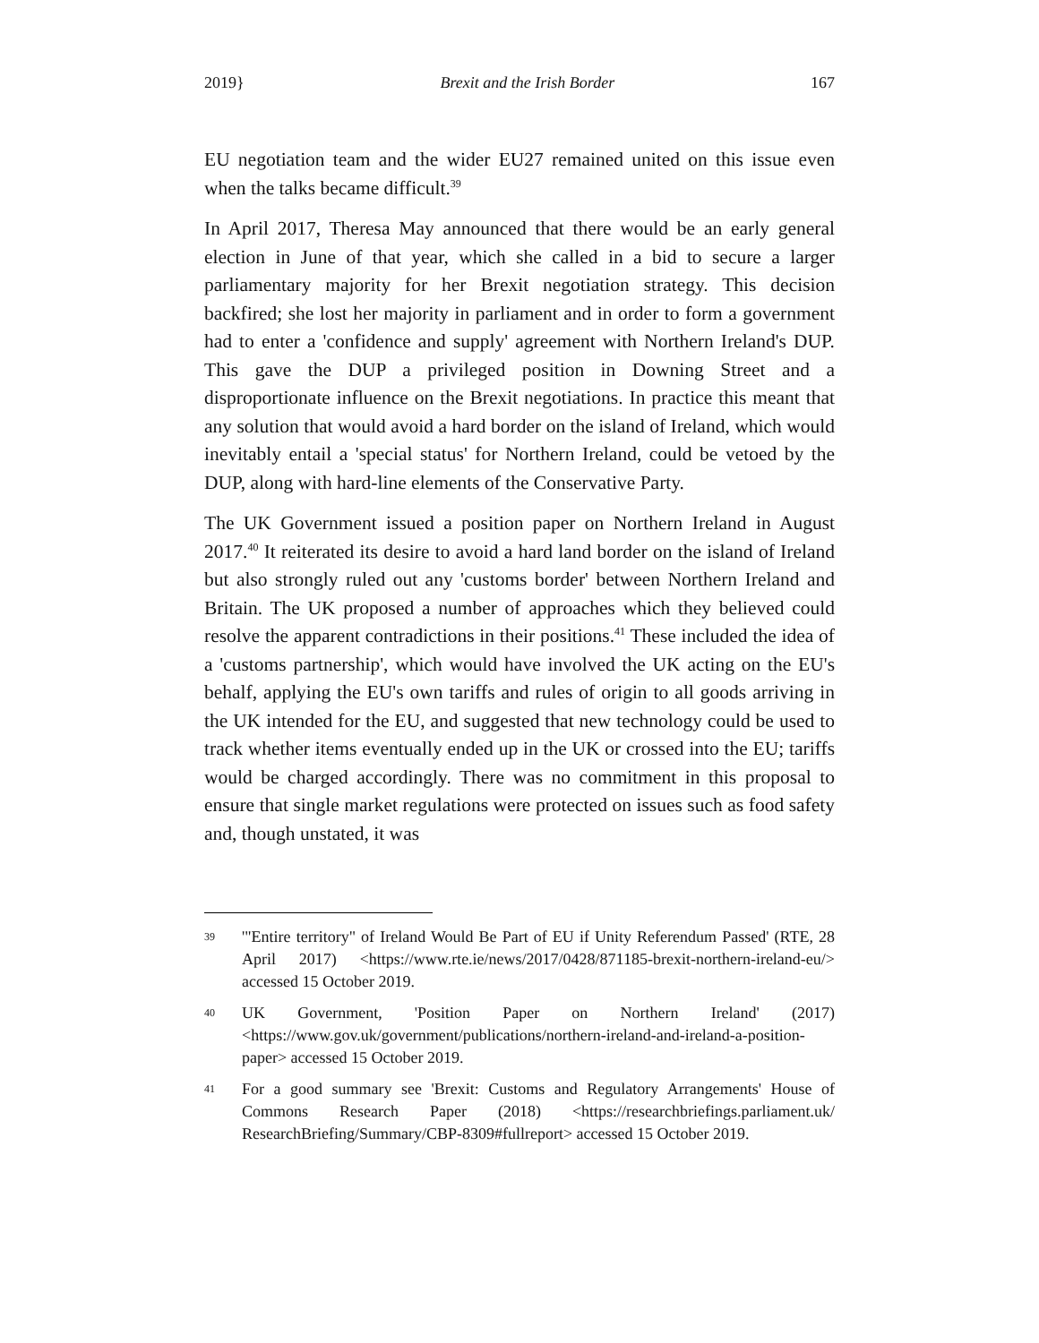2019} Brexit and the Irish Border 167
EU negotiation team and the wider EU27 remained united on this issue even when the talks became difficult.<sup>39</sup>
In April 2017, Theresa May announced that there would be an early general election in June of that year, which she called in a bid to secure a larger parliamentary majority for her Brexit negotiation strategy. This decision backfired; she lost her majority in parliament and in order to form a government had to enter a 'confidence and supply' agreement with Northern Ireland's DUP. This gave the DUP a privileged position in Downing Street and a disproportionate influence on the Brexit negotiations. In practice this meant that any solution that would avoid a hard border on the island of Ireland, which would inevitably entail a 'special status' for Northern Ireland, could be vetoed by the DUP, along with hard-line elements of the Conservative Party.
The UK Government issued a position paper on Northern Ireland in August 2017.<sup>40</sup> It reiterated its desire to avoid a hard land border on the island of Ireland but also strongly ruled out any 'customs border' between Northern Ireland and Britain. The UK proposed a number of approaches which they believed could resolve the apparent contradictions in their positions.<sup>41</sup> These included the idea of a 'customs partnership', which would have involved the UK acting on the EU's behalf, applying the EU's own tariffs and rules of origin to all goods arriving in the UK intended for the EU, and suggested that new technology could be used to track whether items eventually ended up in the UK or crossed into the EU; tariffs would be charged accordingly. There was no commitment in this proposal to ensure that single market regulations were protected on issues such as food safety and, though unstated, it was
39 '"Entire territory" of Ireland Would Be Part of EU if Unity Referendum Passed' (RTE, 28 April 2017) <https://www.rte.ie/news/2017/0428/871185-brexit-northern-ireland-eu/> accessed 15 October 2019.
40 UK Government, 'Position Paper on Northern Ireland' (2017) <https://www.gov.uk/government/publications/northern-ireland-and-ireland-a-position-paper> accessed 15 October 2019.
41 For a good summary see 'Brexit: Customs and Regulatory Arrangements' House of Commons Research Paper (2018) <https://researchbriefings.parliament.uk/ ResearchBriefing/Summary/CBP-8309#fullreport> accessed 15 October 2019.